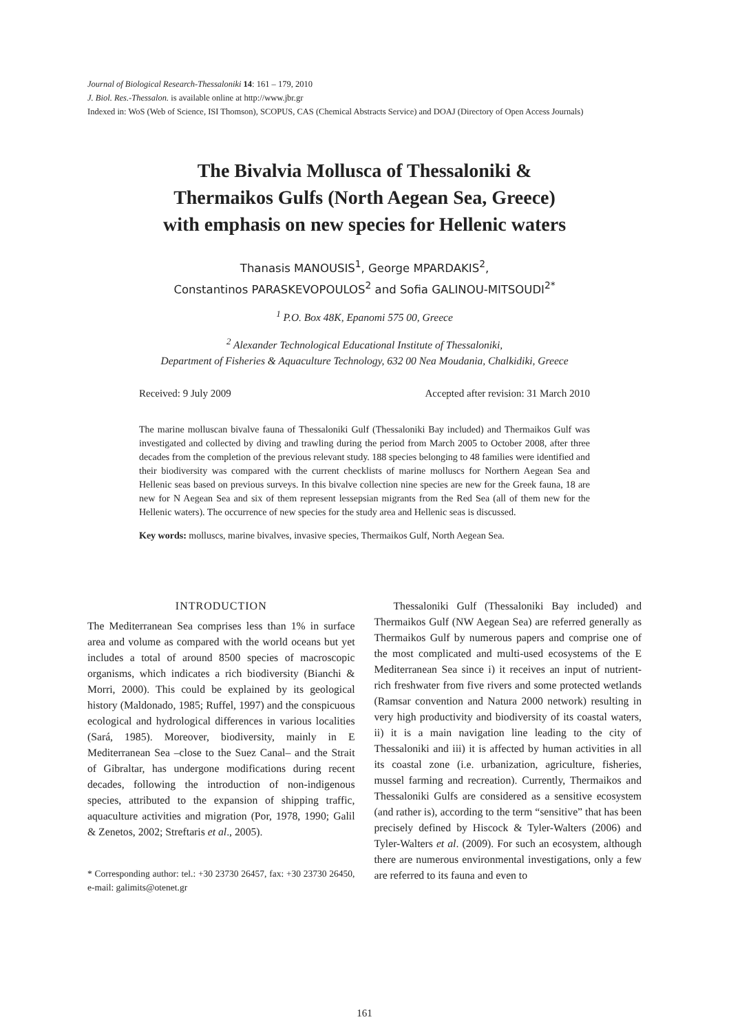Journal of Biological Research-Thessaloniki 14: 161 – 179, 2010
J. Biol. Res.-Thessalon. is available online at http://www.jbr.gr
Indexed in: WoS (Web of Science, ISI Thomson), SCOPUS, CAS (Chemical Abstracts Service) and DOAJ (Directory of Open Access Journals)
The Bivalvia Mollusca of Thessaloniki &
Thermaikos Gulfs (North Aegean Sea, Greece)
with emphasis on new species for Hellenic waters
Thanasis MANOUSIS<sup>1</sup>, George MPARDAKIS<sup>2</sup>,
Constantinos PARASKEVOPOULOS<sup>2</sup> and Sofia GALINOU-MITSOUDI<sup>2*</sup>
<sup>1</sup> P.O. Box 48K, Epanomi 575 00, Greece
<sup>2</sup> Alexander Technological Educational Institute of Thessaloniki,
Department of Fisheries & Aquaculture Technology, 632 00 Nea Moudania, Chalkidiki, Greece
Received: 9 July 2009 Accepted after revision: 31 March 2010
The marine molluscan bivalve fauna of Thessaloniki Gulf (Thessaloniki Bay included) and Thermaikos Gulf was investigated and collected by diving and trawling during the period from March 2005 to October 2008, after three decades from the completion of the previous relevant study. 188 species belonging to 48 families were identified and their biodiversity was compared with the current checklists of marine molluscs for Northern Aegean Sea and Hellenic seas based on previous surveys. In this bivalve collection nine species are new for the Greek fauna, 18 are new for N Aegean Sea and six of them represent lessepsian migrants from the Red Sea (all of them new for the Hellenic waters). The occurrence of new species for the study area and Hellenic seas is discussed.
Key words: molluscs, marine bivalves, invasive species, Thermaikos Gulf, North Aegean Sea.
INTRODUCTION
The Mediterranean Sea comprises less than 1% in surface area and volume as compared with the world oceans but yet includes a total of around 8500 species of macroscopic organisms, which indicates a rich biodiversity (Bianchi & Morri, 2000). This could be explained by its geological history (Maldonado, 1985; Ruffel, 1997) and the conspicuous ecological and hydrological differences in various localities (Sará, 1985). Moreover, biodiversity, mainly in E Mediterranean Sea –close to the Suez Canal– and the Strait of Gibraltar, has undergone modifications during recent decades, following the introduction of non-indigenous species, attributed to the expansion of shipping traffic, aquaculture activities and migration (Por, 1978, 1990; Galil & Zenetos, 2002; Streftaris et al., 2005).
* Corresponding author: tel.: +30 23730 26457, fax: +30 23730 26450, e-mail: galimits@otenet.gr
Thessaloniki Gulf (Thessaloniki Bay included) and Thermaikos Gulf (NW Aegean Sea) are referred generally as Thermaikos Gulf by numerous papers and comprise one of the most complicated and multi-used ecosystems of the E Mediterranean Sea since i) it receives an input of nutrient-rich freshwater from five rivers and some protected wetlands (Ramsar convention and Natura 2000 network) resulting in very high productivity and biodiversity of its coastal waters, ii) it is a main navigation line leading to the city of Thessaloniki and iii) it is affected by human activities in all its coastal zone (i.e. urbanization, agriculture, fisheries, mussel farming and recreation). Currently, Thermaikos and Thessaloniki Gulfs are considered as a sensitive ecosystem (and rather is), according to the term “sensitive” that has been precisely defined by Hiscock & Tyler-Walters (2006) and Tyler-Walters et al. (2009). For such an ecosystem, although there are numerous environmental investigations, only a few are referred to its fauna and even to
161